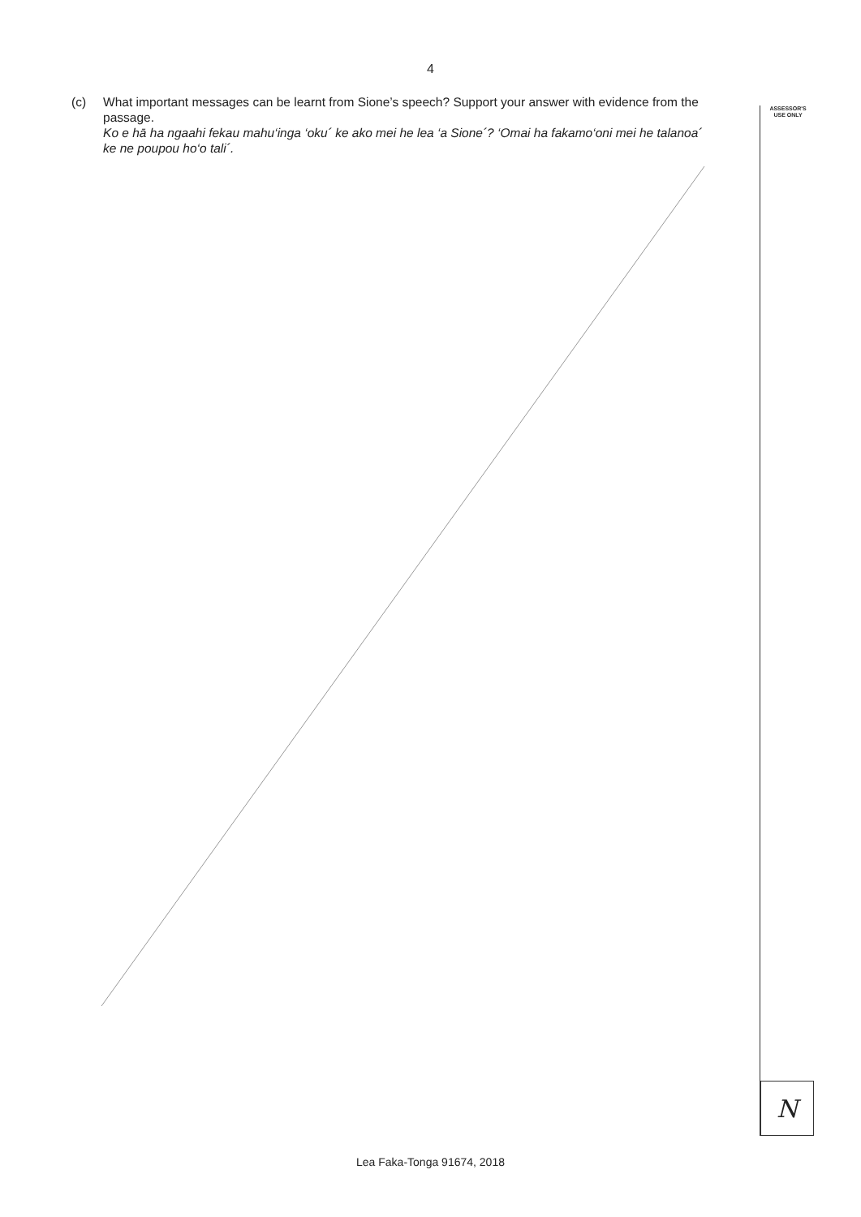4
(c) What important messages can be learnt from Sione’s speech? Support your answer with evidence from the passage.
Ko e hā ha ngaahi fekau mahu‘inga ‘oku´ ke ako mei he lea ‘a Sione´? ‘Omai ha fakamo‘oni mei he talanoa´ ke ne poupou ho‘o tali´.
ASSESSOR'S
USE ONLY
N
Lea Faka-Tonga 91674, 2018